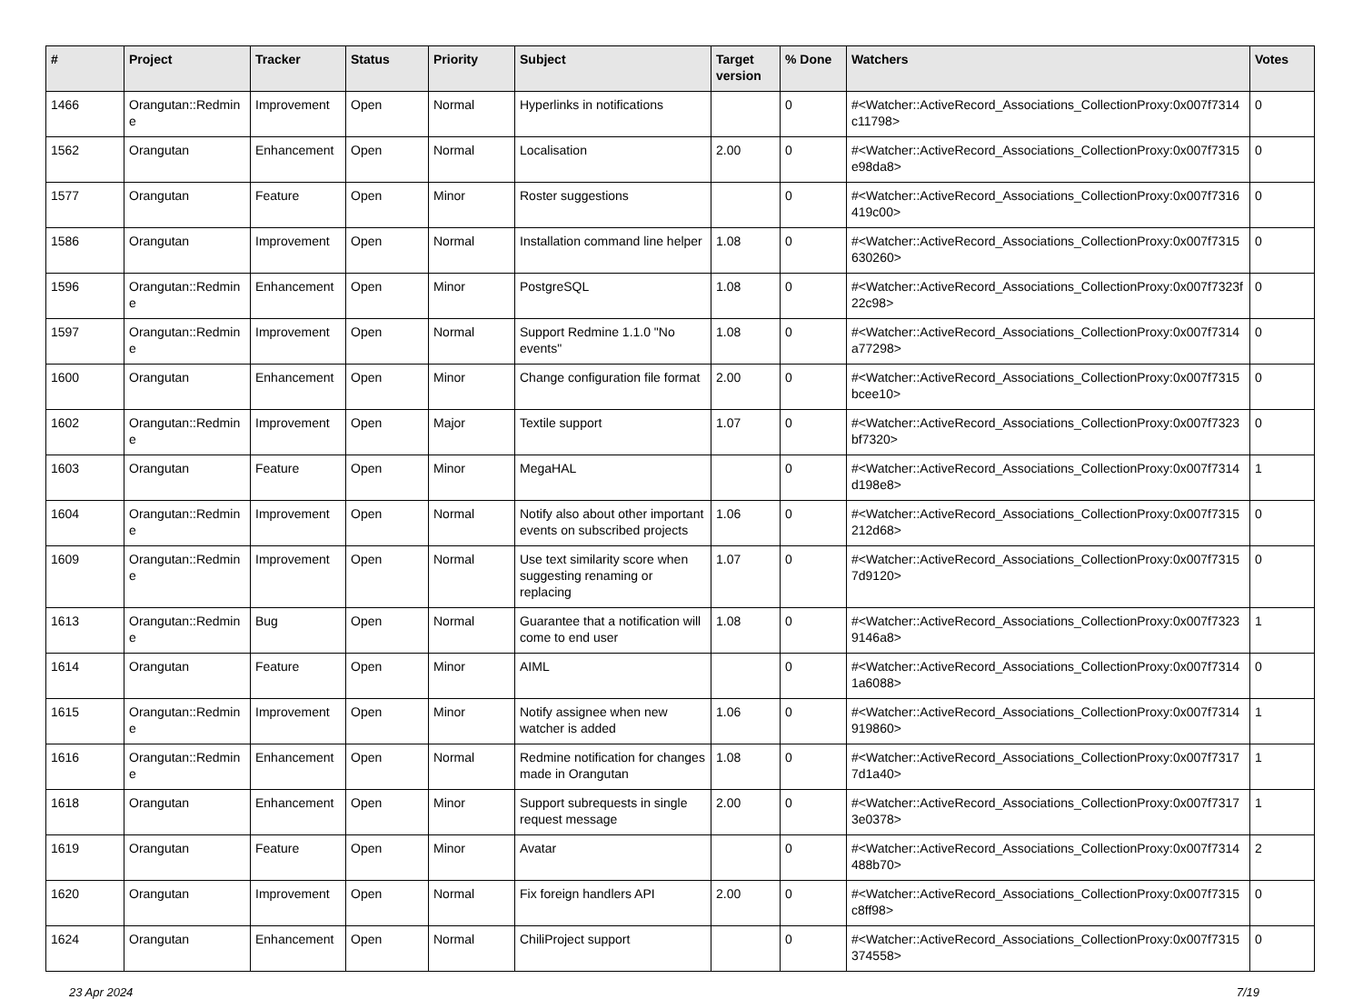| # | Project | Tracker | Status | Priority | Subject | Target version | % Done | Watchers | Votes |
| --- | --- | --- | --- | --- | --- | --- | --- | --- | --- |
| 1466 | Orangutan::Redmine | Improvement | Open | Normal | Hyperlinks in notifications | | 0 | #<Watcher::ActiveRecord_Associations_CollectionProxy:0x007f7314c11798> | 0 |
| 1562 | Orangutan | Enhancement | Open | Normal | Localisation | 2.00 | 0 | #<Watcher::ActiveRecord_Associations_CollectionProxy:0x007f7315e98da8> | 0 |
| 1577 | Orangutan | Feature | Open | Minor | Roster suggestions | | 0 | #<Watcher::ActiveRecord_Associations_CollectionProxy:0x007f7316419c00> | 0 |
| 1586 | Orangutan | Improvement | Open | Normal | Installation command line helper | 1.08 | 0 | #<Watcher::ActiveRecord_Associations_CollectionProxy:0x007f7315630260> | 0 |
| 1596 | Orangutan::Redmine | Enhancement | Open | Minor | PostgreSQL | 1.08 | 0 | #<Watcher::ActiveRecord_Associations_CollectionProxy:0x007f7323f22c98> | 0 |
| 1597 | Orangutan::Redmine | Improvement | Open | Normal | Support Redmine 1.1.0 "No events" | 1.08 | 0 | #<Watcher::ActiveRecord_Associations_CollectionProxy:0x007f7314a77298> | 0 |
| 1600 | Orangutan | Enhancement | Open | Minor | Change configuration file format | 2.00 | 0 | #<Watcher::ActiveRecord_Associations_CollectionProxy:0x007f7315bcee10> | 0 |
| 1602 | Orangutan::Redmine | Improvement | Open | Major | Textile support | 1.07 | 0 | #<Watcher::ActiveRecord_Associations_CollectionProxy:0x007f7323bf7320> | 0 |
| 1603 | Orangutan | Feature | Open | Minor | MegaHAL | | 0 | #<Watcher::ActiveRecord_Associations_CollectionProxy:0x007f7314d198e8> | 1 |
| 1604 | Orangutan::Redmine | Improvement | Open | Normal | Notify also about other important events on subscribed projects | 1.06 | 0 | #<Watcher::ActiveRecord_Associations_CollectionProxy:0x007f7315212d68> | 0 |
| 1609 | Orangutan::Redmine | Improvement | Open | Normal | Use text similarity score when suggesting renaming or replacing | 1.07 | 0 | #<Watcher::ActiveRecord_Associations_CollectionProxy:0x007f73157d9120> | 0 |
| 1613 | Orangutan::Redmine | Bug | Open | Normal | Guarantee that a notification will come to end user | 1.08 | 0 | #<Watcher::ActiveRecord_Associations_CollectionProxy:0x007f73239146a8> | 1 |
| 1614 | Orangutan | Feature | Open | Minor | AIML | | 0 | #<Watcher::ActiveRecord_Associations_CollectionProxy:0x007f73141a6088> | 0 |
| 1615 | Orangutan::Redmine | Improvement | Open | Minor | Notify assignee when new watcher is added | 1.06 | 0 | #<Watcher::ActiveRecord_Associations_CollectionProxy:0x007f7314919860> | 1 |
| 1616 | Orangutan::Redmine | Enhancement | Open | Normal | Redmine notification for changes made in Orangutan | 1.08 | 0 | #<Watcher::ActiveRecord_Associations_CollectionProxy:0x007f73177d1a40> | 1 |
| 1618 | Orangutan | Enhancement | Open | Minor | Support subrequests in single request message | 2.00 | 0 | #<Watcher::ActiveRecord_Associations_CollectionProxy:0x007f73173e0378> | 1 |
| 1619 | Orangutan | Feature | Open | Minor | Avatar | | 0 | #<Watcher::ActiveRecord_Associations_CollectionProxy:0x007f7314488b70> | 2 |
| 1620 | Orangutan | Improvement | Open | Normal | Fix foreign handlers API | 2.00 | 0 | #<Watcher::ActiveRecord_Associations_CollectionProxy:0x007f7315c8ff98> | 0 |
| 1624 | Orangutan | Enhancement | Open | Normal | ChiliProject support | | 0 | #<Watcher::ActiveRecord_Associations_CollectionProxy:0x007f7315374558> | 0 |
23 Apr 2024 7/19